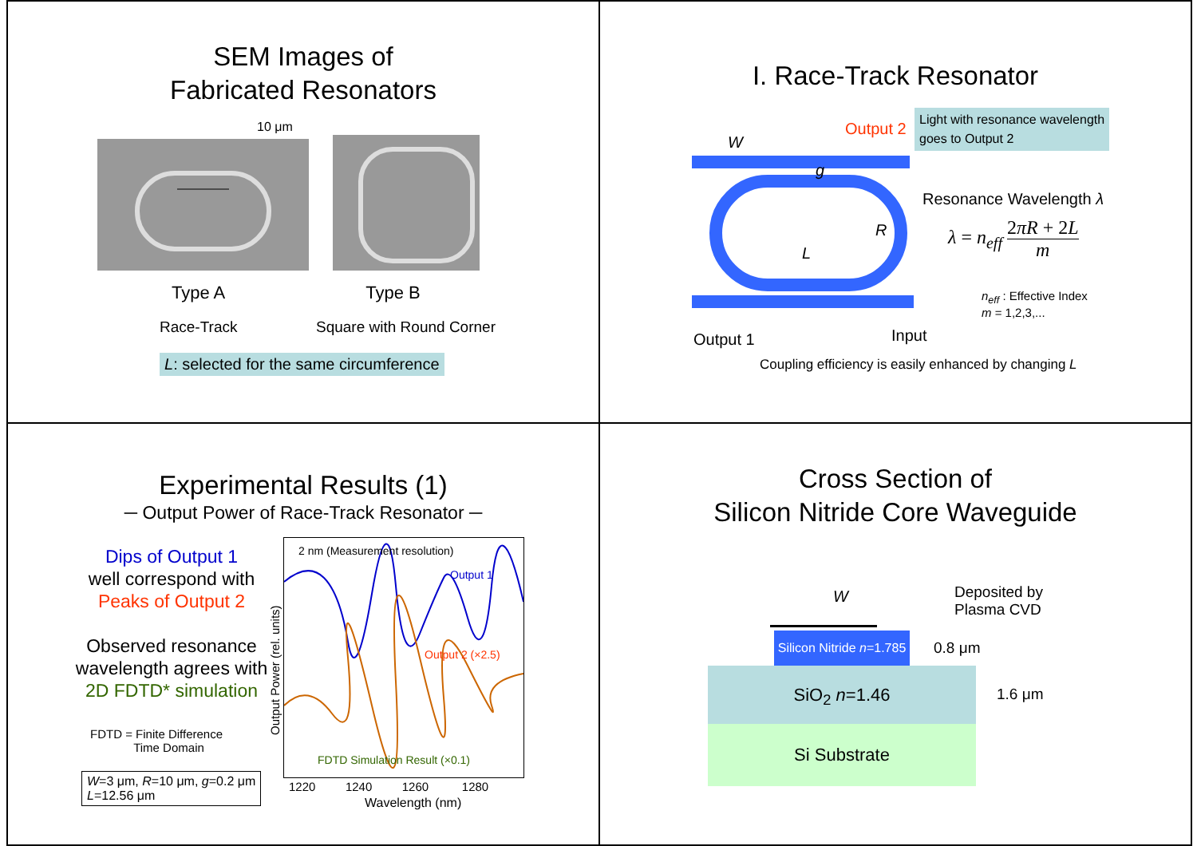SEM Images of
Fabricated Resonators
10 μm
Type A Type B
Race-Track Square with Round Corner
L: selected for the same circumference
I. Race-Track Resonator
W
g
R
L
Output 2
Light with resonance wavelength
goes to Output 2
Resonance Wavelength λ
λ = n<sub>eff</sub> 2πR + 2L m
n<sub>eff</sub> : Effective Index
m = 1,2,3,...
Output 1 Input
Coupling efficiency is easily enhanced by changing L
Experimental Results (1)
─ Output Power of Race-Track Resonator ─
Dips of Output 1
well correspond with
Peaks of Output 2
Observed resonance wavelength agrees with 2D FDTD* simulation
FDTD = Finite Difference
Time Domain
W=3 μm, R=10 μm, g=0.2 μm
L=12.56 μm
2 nm (Measurement resolution)
Output 1
Output 2 (×2.5)
FDTD Simulation Result (×0.1)
Output Power (rel. units)
1220 1240 1260 1280
Wavelength (nm)
Cross Section of
Silicon Nitride Core Waveguide
W
Deposited by
Plasma CVD
Silicon Nitride n=1.785
0.8 μm
SiO<sub>2</sub> n=1.46
1.6 μm
Si Substrate